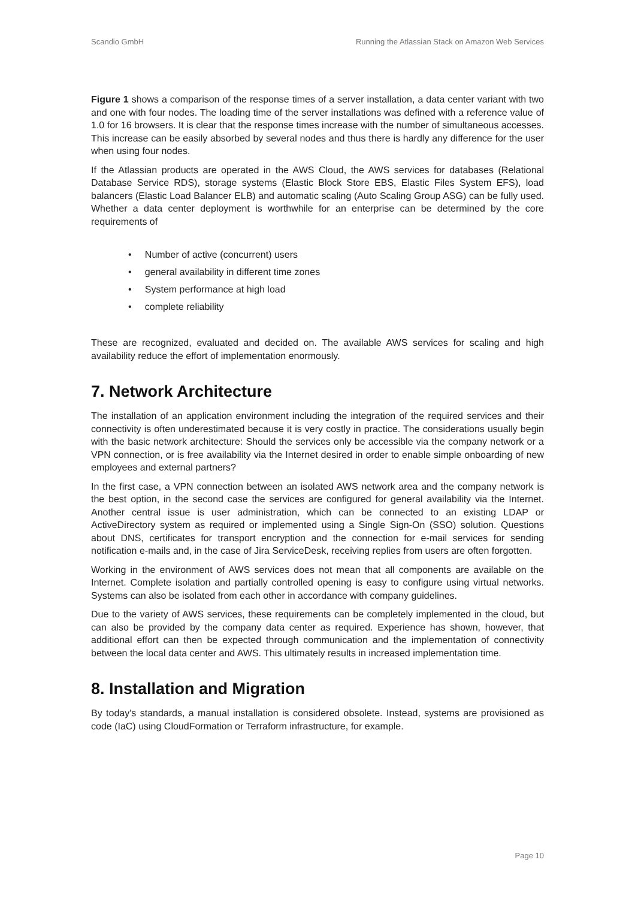Scandio GmbH Running the Atlassian Stack on Amazon Web Services
Figure 1 shows a comparison of the response times of a server installation, a data center variant with two and one with four nodes. The loading time of the server installations was defined with a reference value of 1.0 for 16 browsers. It is clear that the response times increase with the number of simultaneous accesses. This increase can be easily absorbed by several nodes and thus there is hardly any difference for the user when using four nodes.
If the Atlassian products are operated in the AWS Cloud, the AWS services for databases (Relational Database Service RDS), storage systems (Elastic Block Store EBS, Elastic Files System EFS), load balancers (Elastic Load Balancer ELB) and automatic scaling (Auto Scaling Group ASG) can be fully used. Whether a data center deployment is worthwhile for an enterprise can be determined by the core requirements of
• Number of active (concurrent) users
• general availability in different time zones
• System performance at high load
• complete reliability
These are recognized, evaluated and decided on. The available AWS services for scaling and high availability reduce the effort of implementation enormously.
7. Network Architecture
The installation of an application environment including the integration of the required services and their connectivity is often underestimated because it is very costly in practice. The considerations usually begin with the basic network architecture: Should the services only be accessible via the company network or a VPN connection, or is free availability via the Internet desired in order to enable simple onboarding of new employees and external partners?
In the first case, a VPN connection between an isolated AWS network area and the company network is the best option, in the second case the services are configured for general availability via the Internet. Another central issue is user administration, which can be connected to an existing LDAP or ActiveDirectory system as required or implemented using a Single Sign-On (SSO) solution. Questions about DNS, certificates for transport encryption and the connection for e-mail services for sending notification e-mails and, in the case of Jira ServiceDesk, receiving replies from users are often forgotten.
Working in the environment of AWS services does not mean that all components are available on the Internet. Complete isolation and partially controlled opening is easy to configure using virtual networks. Systems can also be isolated from each other in accordance with company guidelines.
Due to the variety of AWS services, these requirements can be completely implemented in the cloud, but can also be provided by the company data center as required. Experience has shown, however, that additional effort can then be expected through communication and the implementation of connectivity between the local data center and AWS. This ultimately results in increased implementation time.
8. Installation and Migration
By today's standards, a manual installation is considered obsolete. Instead, systems are provisioned as code (IaC) using CloudFormation or Terraform infrastructure, for example.
Page 10